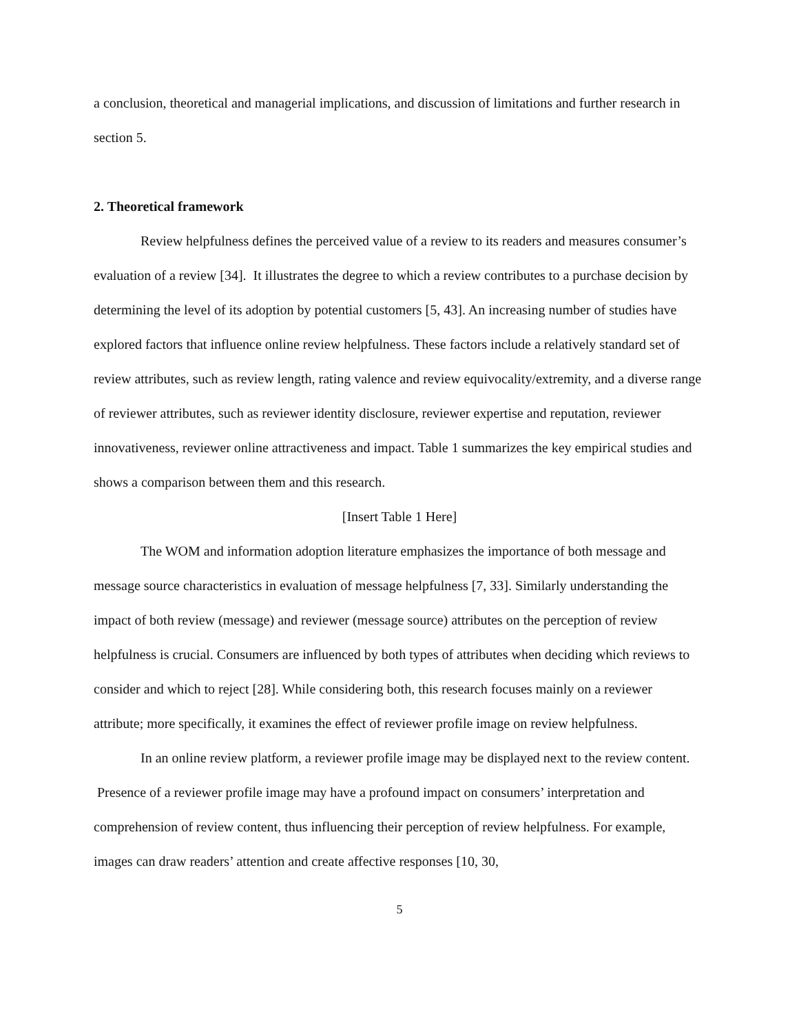a conclusion, theoretical and managerial implications, and discussion of limitations and further research in section 5.
2. Theoretical framework
Review helpfulness defines the perceived value of a review to its readers and measures consumer’s evaluation of a review [34]. It illustrates the degree to which a review contributes to a purchase decision by determining the level of its adoption by potential customers [5, 43]. An increasing number of studies have explored factors that influence online review helpfulness. These factors include a relatively standard set of review attributes, such as review length, rating valence and review equivocality/extremity, and a diverse range of reviewer attributes, such as reviewer identity disclosure, reviewer expertise and reputation, reviewer innovativeness, reviewer online attractiveness and impact. Table 1 summarizes the key empirical studies and shows a comparison between them and this research.
[Insert Table 1 Here]
The WOM and information adoption literature emphasizes the importance of both message and message source characteristics in evaluation of message helpfulness [7, 33]. Similarly understanding the impact of both review (message) and reviewer (message source) attributes on the perception of review helpfulness is crucial. Consumers are influenced by both types of attributes when deciding which reviews to consider and which to reject [28]. While considering both, this research focuses mainly on a reviewer attribute; more specifically, it examines the effect of reviewer profile image on review helpfulness.
In an online review platform, a reviewer profile image may be displayed next to the review content. Presence of a reviewer profile image may have a profound impact on consumers’ interpretation and comprehension of review content, thus influencing their perception of review helpfulness. For example, images can draw readers’ attention and create affective responses [10, 30,
5